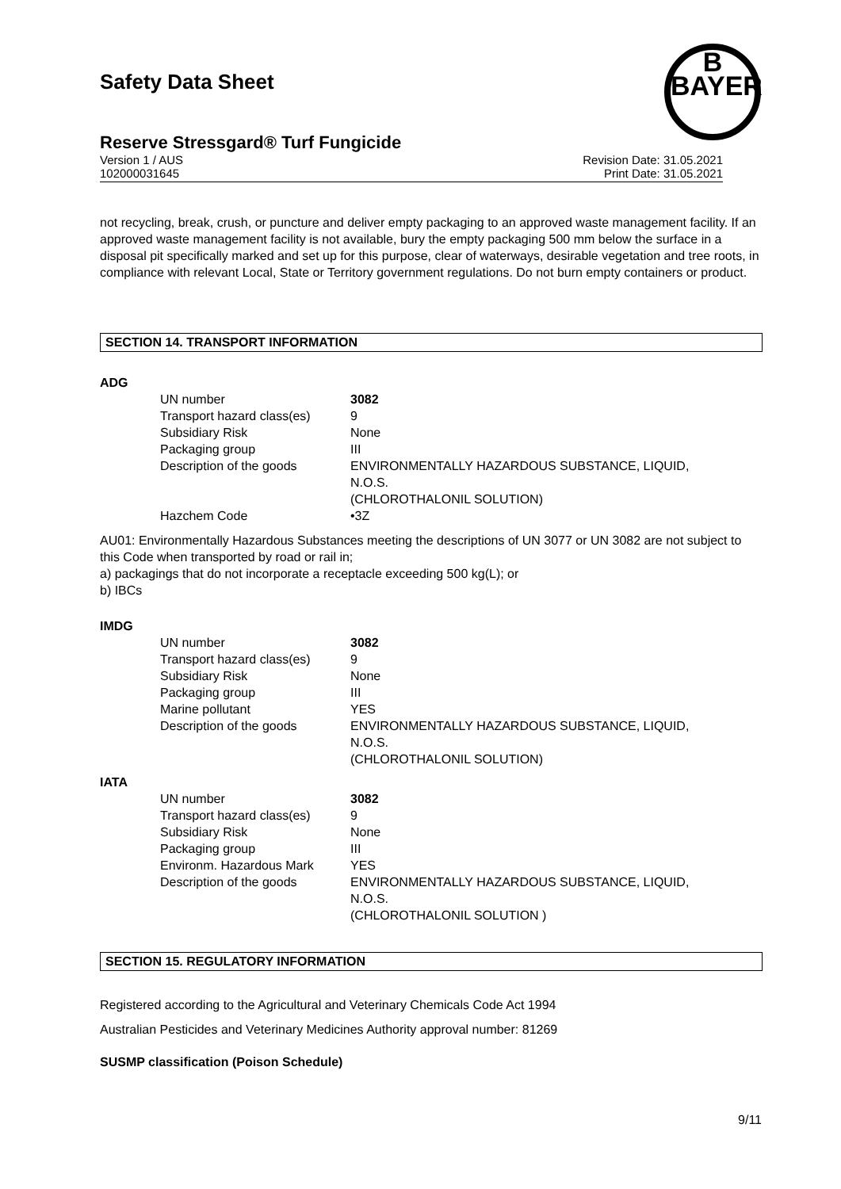B
BAYER
Safety Data Sheet
Reserve Stressgard® Turf Fungicide
Version 1 / AUS
102000031645
Revision Date: 31.05.2021
Print Date: 31.05.2021
not recycling, break, crush, or puncture and deliver empty packaging to an approved waste management facility. If an approved waste management facility is not available, bury the empty packaging 500 mm below the surface in a disposal pit specifically marked and set up for this purpose, clear of waterways, desirable vegetation and tree roots, in compliance with relevant Local, State or Territory government regulations. Do not burn empty containers or product.
SECTION 14. TRANSPORT INFORMATION
ADG
| UN number | 3082 |
| Transport hazard class(es) | 9 |
| Subsidiary Risk | None |
| Packaging group | III |
| Description of the goods | ENVIRONMENTALLY HAZARDOUS SUBSTANCE, LIQUID, N.O.S. (CHLOROTHALONIL SOLUTION) |
| Hazchem Code | •3Z |
AU01: Environmentally Hazardous Substances meeting the descriptions of UN 3077 or UN 3082 are not subject to this Code when transported by road or rail in;
a) packagings that do not incorporate a receptacle exceeding 500 kg(L); or
b) IBCs
IMDG
| UN number | 3082 |
| Transport hazard class(es) | 9 |
| Subsidiary Risk | None |
| Packaging group | III |
| Marine pollutant | YES |
| Description of the goods | ENVIRONMENTALLY HAZARDOUS SUBSTANCE, LIQUID, N.O.S. (CHLOROTHALONIL SOLUTION) |
IATA
| UN number | 3082 |
| Transport hazard class(es) | 9 |
| Subsidiary Risk | None |
| Packaging group | III |
| Environm. Hazardous Mark | YES |
| Description of the goods | ENVIRONMENTALLY HAZARDOUS SUBSTANCE, LIQUID, N.O.S. (CHLOROTHALONIL SOLUTION ) |
SECTION 15. REGULATORY INFORMATION
Registered according to the Agricultural and Veterinary Chemicals Code Act 1994
Australian Pesticides and Veterinary Medicines Authority approval number: 81269
SUSMP classification (Poison Schedule)
9/11